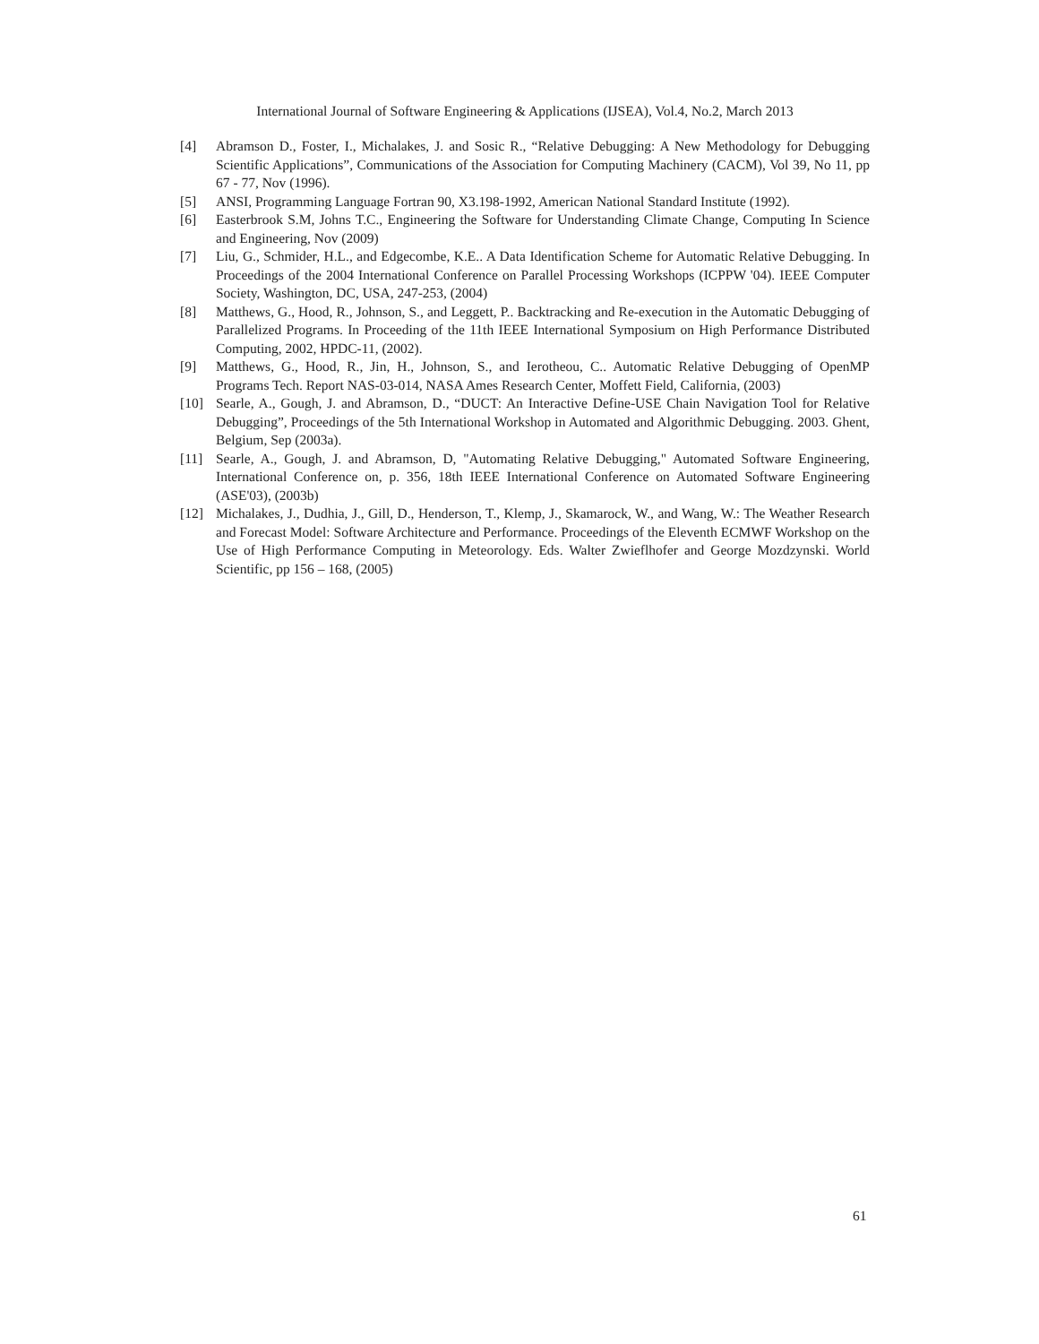International Journal of Software Engineering & Applications (IJSEA), Vol.4, No.2, March 2013
[4] Abramson D., Foster, I., Michalakes, J. and Sosic R., “Relative Debugging: A New Methodology for Debugging Scientific Applications”, Communications of the Association for Computing Machinery (CACM), Vol 39, No 11, pp 67 - 77, Nov (1996).
[5] ANSI, Programming Language Fortran 90, X3.198-1992, American National Standard Institute (1992).
[6] Easterbrook S.M, Johns T.C., Engineering the Software for Understanding Climate Change, Computing In Science and Engineering, Nov (2009)
[7] Liu, G., Schmider, H.L., and Edgecombe, K.E.. A Data Identification Scheme for Automatic Relative Debugging. In Proceedings of the 2004 International Conference on Parallel Processing Workshops (ICPPW '04). IEEE Computer Society, Washington, DC, USA, 247-253, (2004)
[8] Matthews, G., Hood, R., Johnson, S., and Leggett, P.. Backtracking and Re-execution in the Automatic Debugging of Parallelized Programs. In Proceeding of the 11th IEEE International Symposium on High Performance Distributed Computing, 2002, HPDC-11, (2002).
[9] Matthews, G., Hood, R., Jin, H., Johnson, S., and Ierotheou, C.. Automatic Relative Debugging of OpenMP Programs Tech. Report NAS-03-014, NASA Ames Research Center, Moffett Field, California, (2003)
[10] Searle, A., Gough, J. and Abramson, D., “DUCT: An Interactive Define-USE Chain Navigation Tool for Relative Debugging”, Proceedings of the 5th International Workshop in Automated and Algorithmic Debugging. 2003. Ghent, Belgium, Sep (2003a).
[11] Searle, A., Gough, J. and Abramson, D, "Automating Relative Debugging," Automated Software Engineering, International Conference on, p. 356, 18th IEEE International Conference on Automated Software Engineering (ASE'03), (2003b)
[12] Michalakes, J., Dudhia, J., Gill, D., Henderson, T., Klemp, J., Skamarock, W., and Wang, W.: The Weather Research and Forecast Model: Software Architecture and Performance. Proceedings of the Eleventh ECMWF Workshop on the Use of High Performance Computing in Meteorology. Eds. Walter Zwieflhofer and George Mozdzynski. World Scientific, pp 156 – 168, (2005)
61